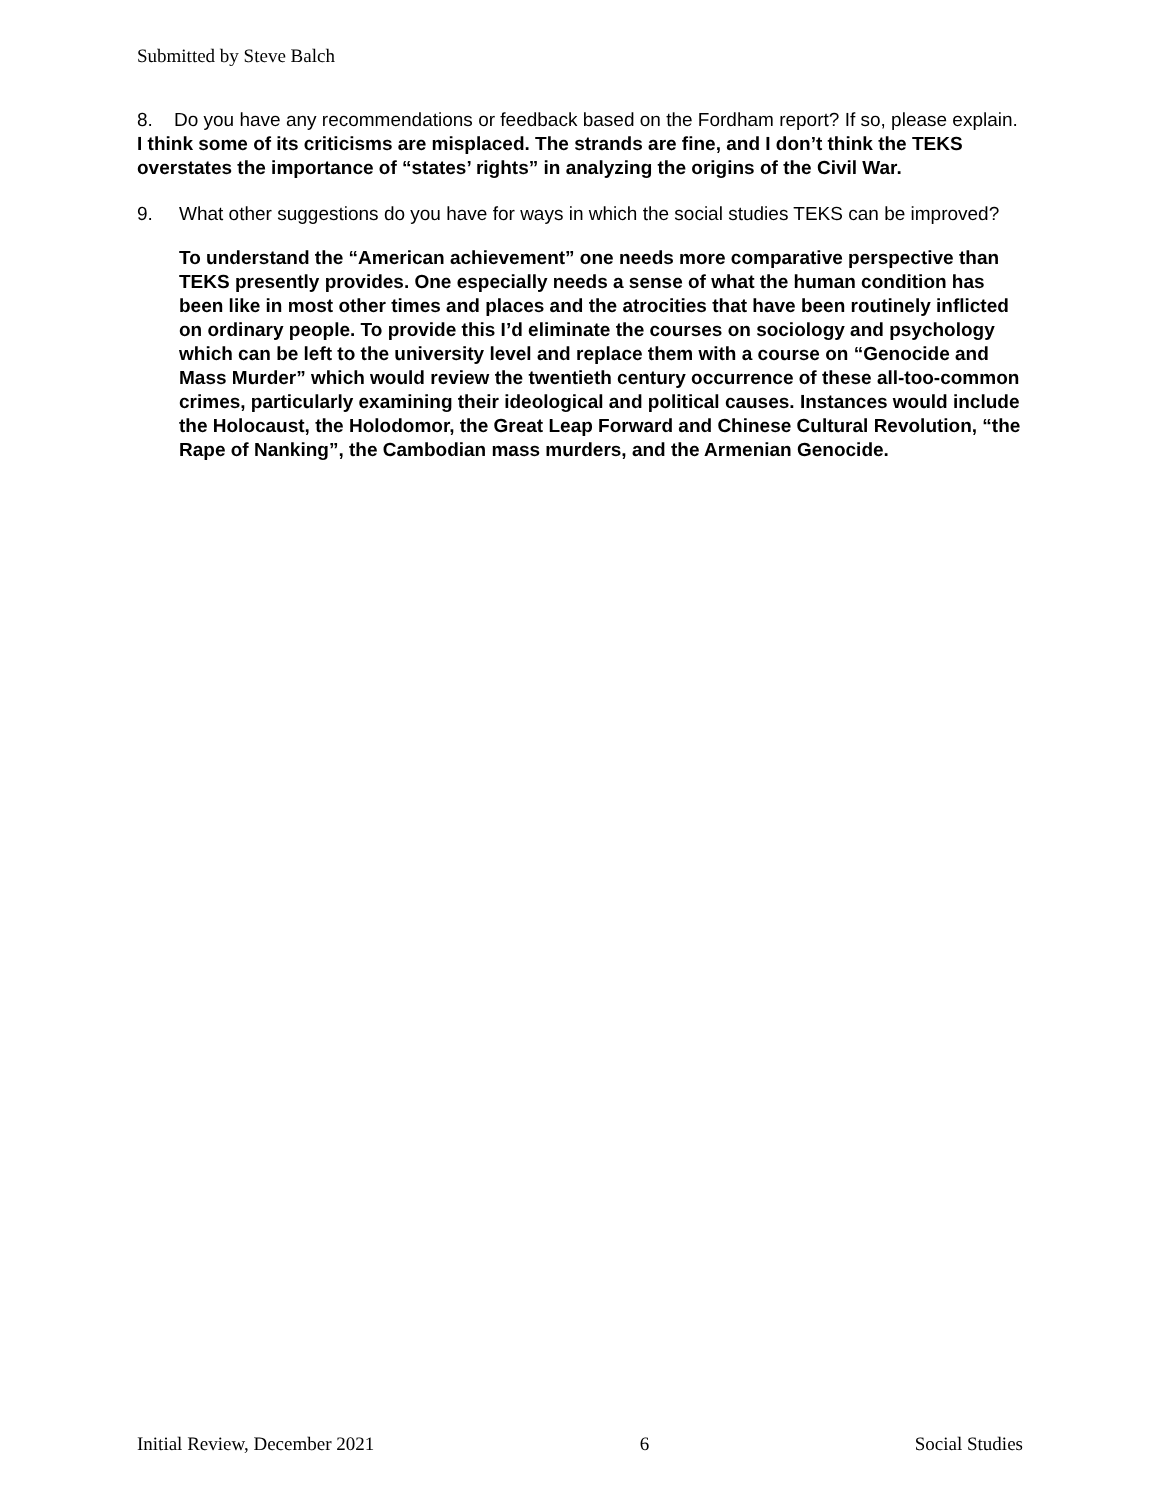Submitted by Steve Balch
8. Do you have any recommendations or feedback based on the Fordham report? If so, please explain. I think some of its criticisms are misplaced. The strands are fine, and I don’t think the TEKS overstates the importance of “states’ rights” in analyzing the origins of the Civil War.
9. What other suggestions do you have for ways in which the social studies TEKS can be improved?
To understand the “American achievement” one needs more comparative perspective than TEKS presently provides. One especially needs a sense of what the human condition has been like in most other times and places and the atrocities that have been routinely inflicted on ordinary people. To provide this I’d eliminate the courses on sociology and psychology which can be left to the university level and replace them with a course on “Genocide and Mass Murder” which would review the twentieth century occurrence of these all-too-common crimes, particularly examining their ideological and political causes. Instances would include the Holocaust, the Holodomor, the Great Leap Forward and Chinese Cultural Revolution, “the Rape of Nanking”, the Cambodian mass murders, and the Armenian Genocide.
Initial Review, December 2021 6 Social Studies